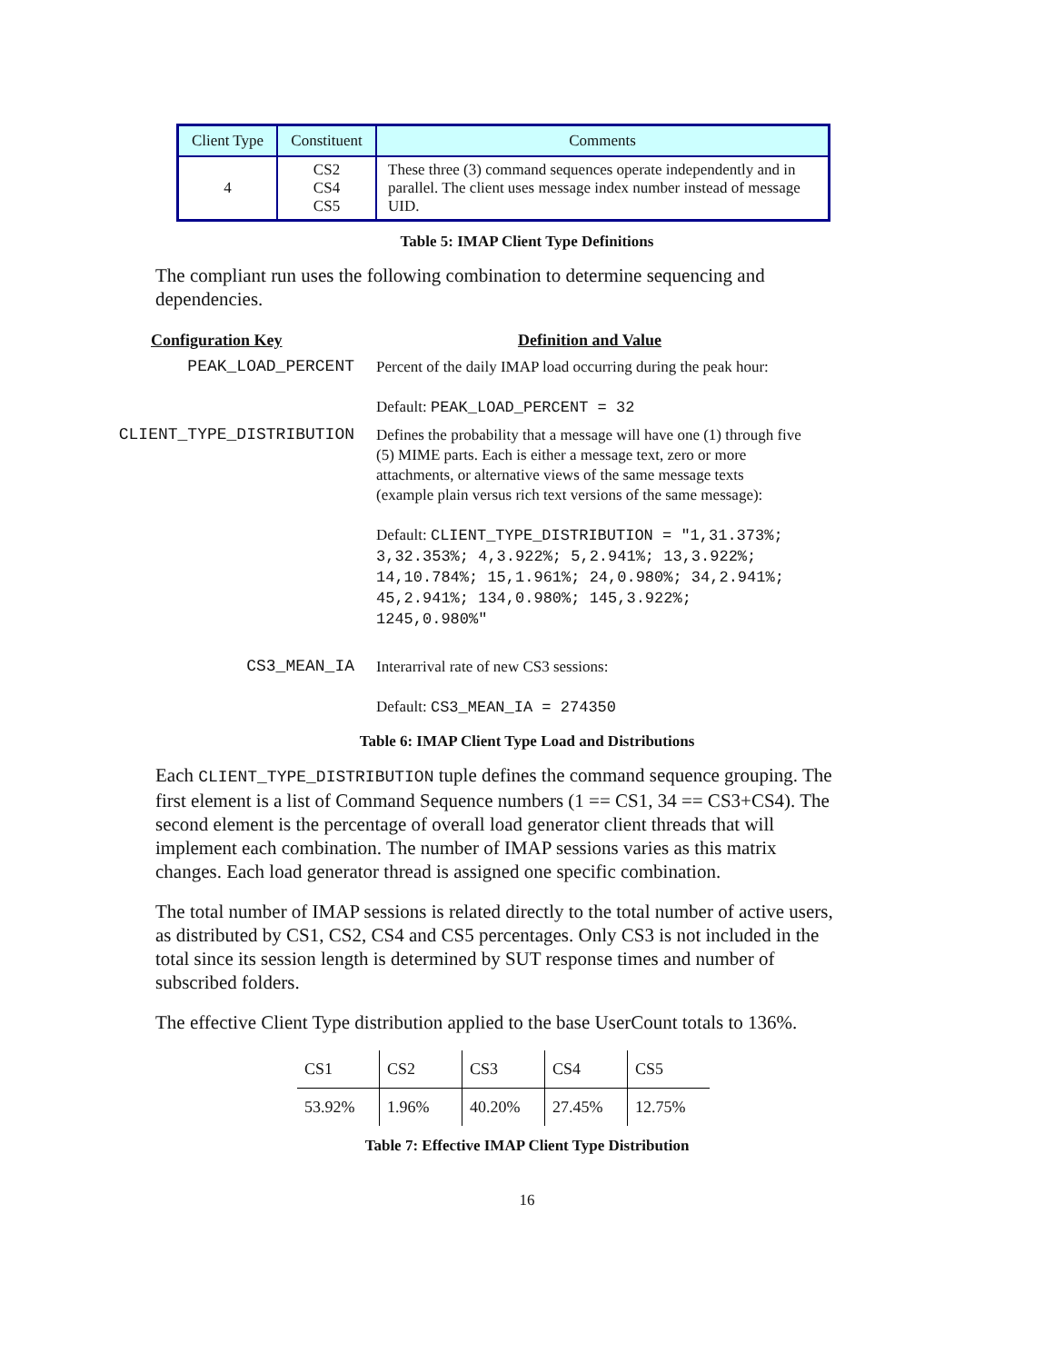| Client Type | Constituent | Comments |
| --- | --- | --- |
| 4 | CS2 CS4 CS5 | These three (3) command sequences operate independently and in parallel. The client uses message index number instead of message UID. |
Table 5: IMAP Client Type Definitions
The compliant run uses the following combination to determine sequencing and dependencies.
| Configuration Key | Definition and Value |
| PEAK_LOAD_PERCENT | Percent of the daily IMAP load occurring during the peak hour: Default: PEAK_LOAD_PERCENT = 32 |
| CLIENT_TYPE_DISTRIBUTION | Defines the probability that a message will have one (1) through five (5) MIME parts. Each is either a message text, zero or more attachments, or alternative views of the same message texts (example plain versus rich text versions of the same message): Default: CLIENT_TYPE_DISTRIBUTION = "1,31.373%; 3,32.353%; 4,3.922%; 5,2.941%; 13,3.922%; 14,10.784%; 15,1.961%; 24,0.980%; 34,2.941%; 45,2.941%; 134,0.980%; 145,3.922%; 1245,0.980%" |
| CS3_MEAN_IA | Interarrival rate of new CS3 sessions: Default: CS3_MEAN_IA = 274350 |
Table 6: IMAP Client Type Load and Distributions
Each CLIENT_TYPE_DISTRIBUTION tuple defines the command sequence grouping. The first element is a list of Command Sequence numbers (1 == CS1, 34 == CS3+CS4). The second element is the percentage of overall load generator client threads that will implement each combination. The number of IMAP sessions varies as this matrix changes. Each load generator thread is assigned one specific combination.
The total number of IMAP sessions is related directly to the total number of active users, as distributed by CS1, CS2, CS4 and CS5 percentages. Only CS3 is not included in the total since its session length is determined by SUT response times and number of subscribed folders.
The effective Client Type distribution applied to the base UserCount totals to 136%.
| CS1 | CS2 | CS3 | CS4 | CS5 |
| --- | --- | --- | --- | --- |
| 53.92% | 1.96% | 40.20% | 27.45% | 12.75% |
Table 7: Effective IMAP Client Type Distribution
16